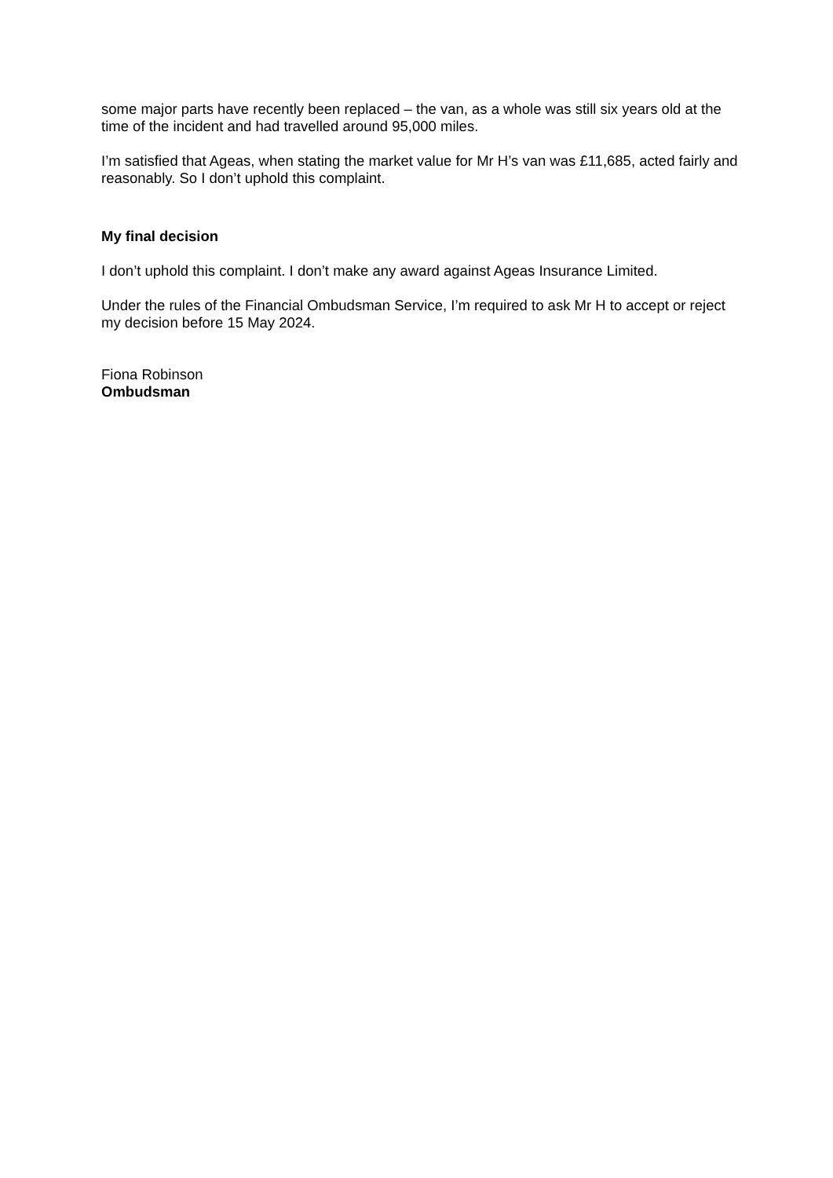some major parts have recently been replaced – the van, as a whole was still six years old at the time of the incident and had travelled around 95,000 miles.
I’m satisfied that Ageas, when stating the market value for Mr H’s van was £11,685, acted fairly and reasonably. So I don’t uphold this complaint.
My final decision
I don’t uphold this complaint. I don’t make any award against Ageas Insurance Limited.
Under the rules of the Financial Ombudsman Service, I’m required to ask Mr H to accept or reject my decision before 15 May 2024.
Fiona Robinson
Ombudsman